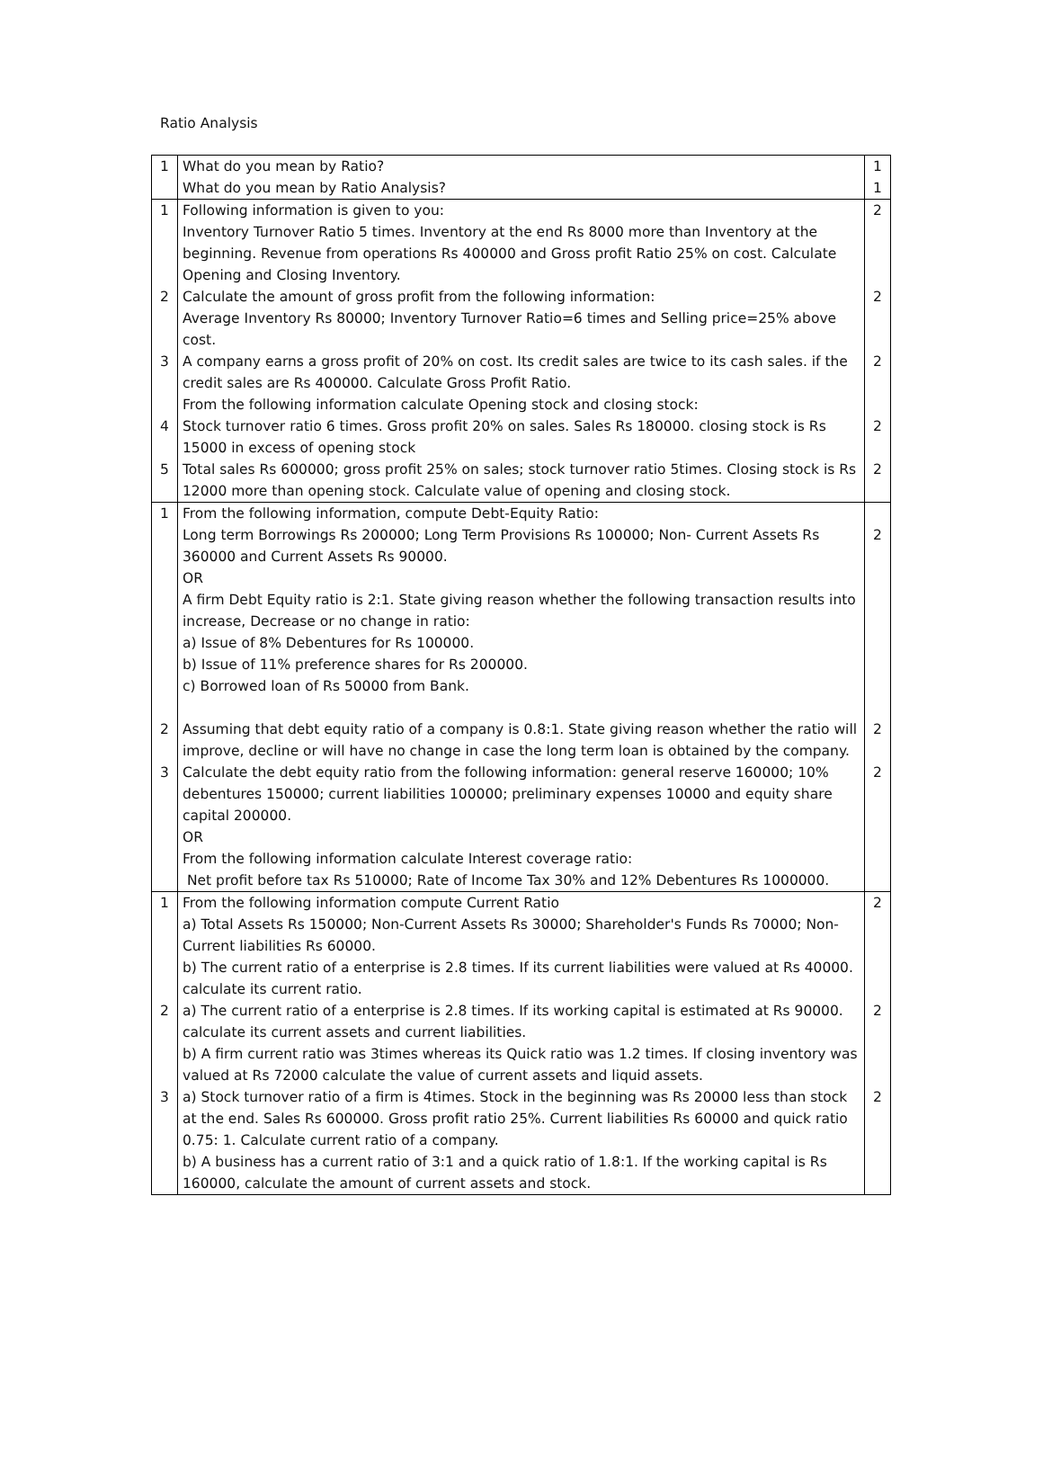Ratio Analysis
| 1 | What do you mean by Ratio? What do you mean by Ratio Analysis? | 1 1 |
| 1 | Following information is given to you: Inventory Turnover Ratio 5 times. Inventory at the end Rs 8000 more than Inventory at the beginning. Revenue from operations Rs 400000 and Gross profit Ratio 25% on cost. Calculate Opening and Closing Inventory. | 2 |
| 2 | Calculate the amount of gross profit from the following information: Average Inventory Rs 80000; Inventory Turnover Ratio=6 times and Selling price=25% above cost. | 2 |
| 3 | A company earns a gross profit of 20% on cost. Its credit sales are twice to its cash sales. if the credit sales are Rs 400000. Calculate Gross Profit Ratio. From the following information calculate Opening stock and closing stock: | 2 |
| 4 | Stock turnover ratio 6 times. Gross profit 20% on sales. Sales Rs 180000. closing stock is Rs 15000 in excess of opening stock | 2 |
| 5 | Total sales Rs 600000; gross profit 25% on sales; stock turnover ratio 5times. Closing stock is Rs 12000 more than opening stock. Calculate value of opening and closing stock. | 2 |
| 1 | From the following information, compute Debt-Equity Ratio: Long term Borrowings Rs 200000; Long Term Provisions Rs 100000; Non- Current Assets Rs 360000 and Current Assets Rs 90000. OR A firm Debt Equity ratio is 2:1. State giving reason whether the following transaction results into increase, Decrease or no change in ratio: a) Issue of 8% Debentures for Rs 100000. b) Issue of 11% preference shares for Rs 200000. c) Borrowed loan of Rs 50000 from Bank. | 2 |
| 2 | Assuming that debt equity ratio of a company is 0.8:1. State giving reason whether the ratio will improve, decline or will have no change in case the long term loan is obtained by the company. | 2 |
| 3 | Calculate the debt equity ratio from the following information: general reserve 160000; 10% debentures 150000; current liabilities 100000; preliminary expenses 10000 and equity share capital 200000. OR From the following information calculate Interest coverage ratio: Net profit before tax Rs 510000; Rate of Income Tax 30% and 12% Debentures Rs 1000000. | 2 |
| 1 | From the following information compute Current Ratio a) Total Assets Rs 150000; Non-Current Assets Rs 30000; Shareholder's Funds Rs 70000; Non-Current liabilities Rs 60000. b) The current ratio of a enterprise is 2.8 times. If its current liabilities were valued at Rs 40000. calculate its current ratio. | 2 |
| 2 | a) The current ratio of a enterprise is 2.8 times. If its working capital is estimated at Rs 90000. calculate its current assets and current liabilities. b) A firm current ratio was 3times whereas its Quick ratio was 1.2 times. If closing inventory was valued at Rs 72000 calculate the value of current assets and liquid assets. | 2 |
| 3 | a) Stock turnover ratio of a firm is 4times. Stock in the beginning was Rs 20000 less than stock at the end. Sales Rs 600000. Gross profit ratio 25%. Current liabilities Rs 60000 and quick ratio 0.75: 1. Calculate current ratio of a company. b) A business has a current ratio of 3:1 and a quick ratio of 1.8:1. If the working capital is Rs 160000, calculate the amount of current assets and stock. | 2 |